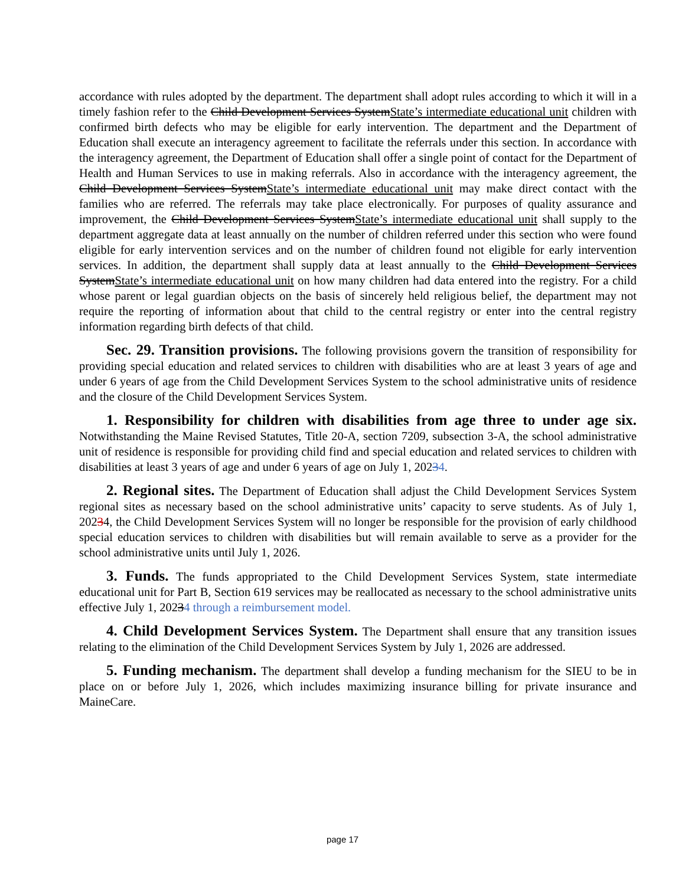accordance with rules adopted by the department. The department shall adopt rules according to which it will in a timely fashion refer to the Child Development Services SystemState’s intermediate educational unit children with confirmed birth defects who may be eligible for early intervention. The department and the Department of Education shall execute an interagency agreement to facilitate the referrals under this section. In accordance with the interagency agreement, the Department of Education shall offer a single point of contact for the Department of Health and Human Services to use in making referrals. Also in accordance with the interagency agreement, the Child Development Services SystemState’s intermediate educational unit may make direct contact with the families who are referred. The referrals may take place electronically. For purposes of quality assurance and improvement, the Child Development Services SystemState’s intermediate educational unit shall supply to the department aggregate data at least annually on the number of children referred under this section who were found eligible for early intervention services and on the number of children found not eligible for early intervention services. In addition, the department shall supply data at least annually to the Child Development Services SystemState’s intermediate educational unit on how many children had data entered into the registry. For a child whose parent or legal guardian objects on the basis of sincerely held religious belief, the department may not require the reporting of information about that child to the central registry or enter into the central registry information regarding birth defects of that child.
Sec. 29. Transition provisions. The following provisions govern the transition of responsibility for providing special education and related services to children with disabilities who are at least 3 years of age and under 6 years of age from the Child Development Services System to the school administrative units of residence and the closure of the Child Development Services System.
1. Responsibility for children with disabilities from age three to under age six. Notwithstanding the Maine Revised Statutes, Title 20-A, section 7209, subsection 3-A, the school administrative unit of residence is responsible for providing child find and special education and related services to children with disabilities at least 3 years of age and under 6 years of age on July 1, 20234.
2. Regional sites. The Department of Education shall adjust the Child Development Services System regional sites as necessary based on the school administrative units’ capacity to serve students. As of July 1, 20234, the Child Development Services System will no longer be responsible for the provision of early childhood special education services to children with disabilities but will remain available to serve as a provider for the school administrative units until July 1, 2026.
3. Funds. The funds appropriated to the Child Development Services System, state intermediate educational unit for Part B, Section 619 services may be reallocated as necessary to the school administrative units effective July 1, 20234 through a reimbursement model.
4. Child Development Services System. The Department shall ensure that any transition issues relating to the elimination of the Child Development Services System by July 1, 2026 are addressed.
5. Funding mechanism. The department shall develop a funding mechanism for the SIEU to be in place on or before July 1, 2026, which includes maximizing insurance billing for private insurance and MaineCare.
page 17